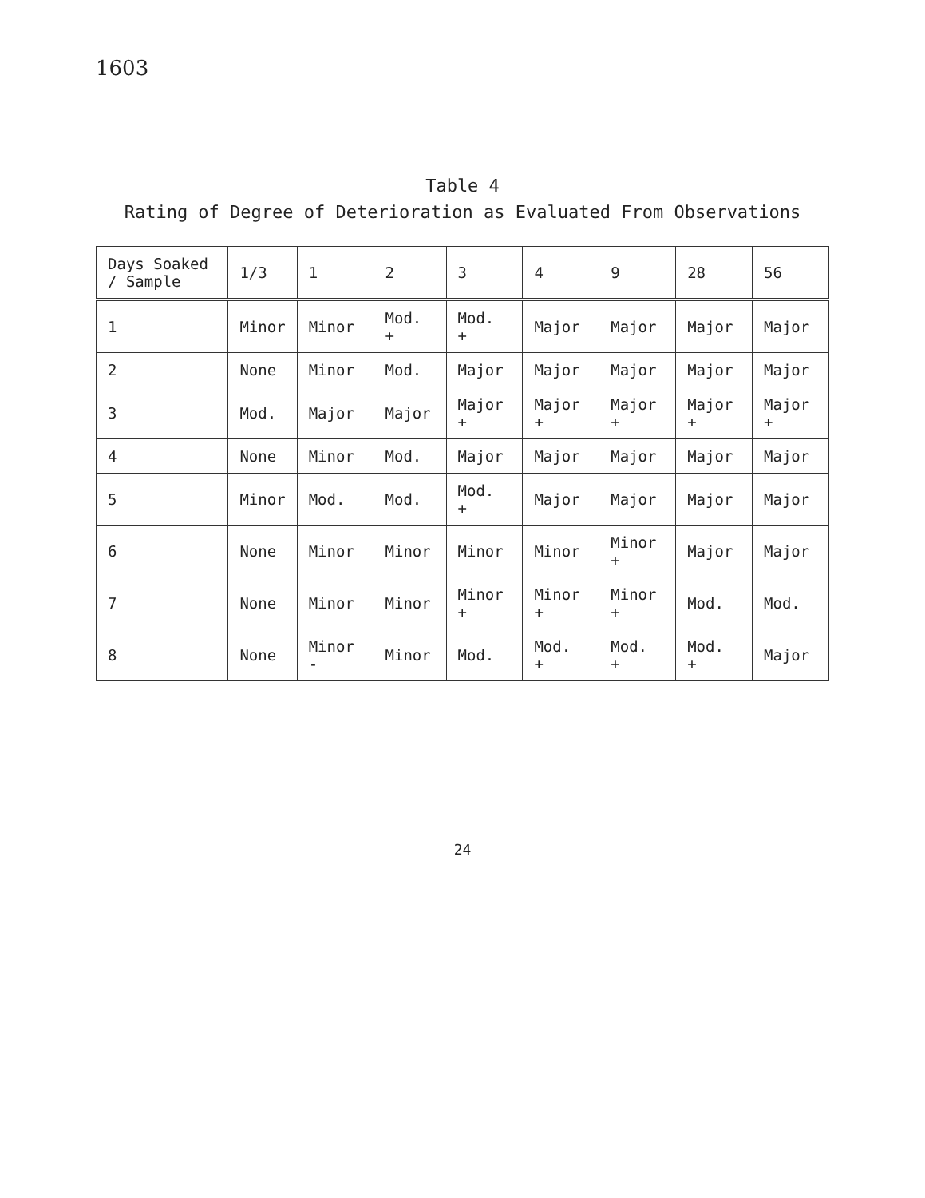1603
Table 4
Rating of Degree of Deterioration as Evaluated From Observations
| Days Soaked / Sample | 1/3 | 1 | 2 | 3 | 4 | 9 | 28 | 56 |
| --- | --- | --- | --- | --- | --- | --- | --- | --- |
| 1 | Minor | Minor | Mod. + | Mod. + | Major | Major | Major | Major |
| 2 | None | Minor | Mod. | Major | Major | Major | Major | Major |
| 3 | Mod. | Major | Major | Major + | Major + | Major + | Major + | Major + |
| 4 | None | Minor | Mod. | Major | Major | Major | Major | Major |
| 5 | Minor | Mod. | Mod. | Mod. + | Major | Major | Major | Major |
| 6 | None | Minor | Minor | Minor | Minor | Minor + | Major | Major |
| 7 | None | Minor | Minor | Minor + | Minor + | Minor + | Mod. | Mod. |
| 8 | None | Minor - | Minor | Mod. | Mod. + | Mod. + | Mod. + | Major |
24